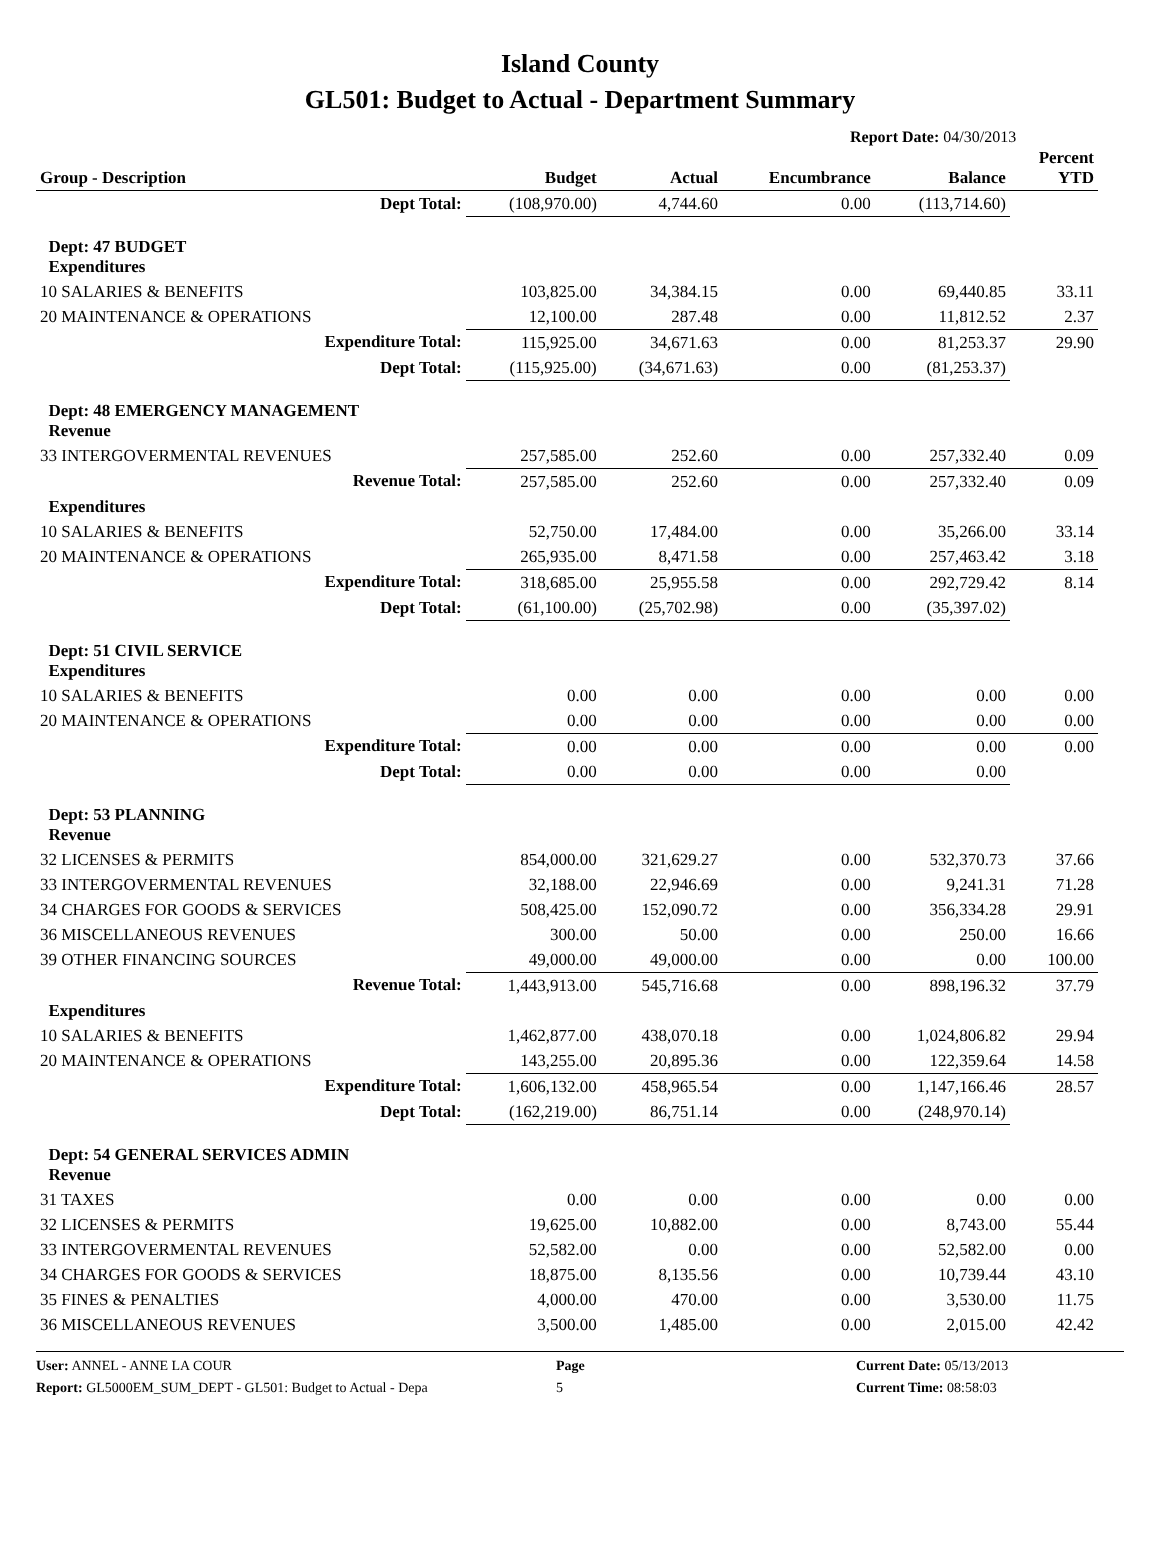Island County
GL501: Budget to Actual - Department Summary
Report Date: 04/30/2013
| Group - Description | Budget | Actual | Encumbrance | Balance | Percent YTD |
| --- | --- | --- | --- | --- | --- |
| Dept Total: | (108,970.00) | 4,744.60 | 0.00 | (113,714.60) | |
| Dept: 47 BUDGET Expenditures | | | | | |
| 10 SALARIES & BENEFITS | 103,825.00 | 34,384.15 | 0.00 | 69,440.85 | 33.11 |
| 20 MAINTENANCE & OPERATIONS | 12,100.00 | 287.48 | 0.00 | 11,812.52 | 2.37 |
| Expenditure Total: | 115,925.00 | 34,671.63 | 0.00 | 81,253.37 | 29.90 |
| Dept Total: | (115,925.00) | (34,671.63) | 0.00 | (81,253.37) | |
| Dept: 48 EMERGENCY MANAGEMENT Revenue | | | | | |
| 33 INTERGOVERMENTAL REVENUES | 257,585.00 | 252.60 | 0.00 | 257,332.40 | 0.09 |
| Revenue Total: | 257,585.00 | 252.60 | 0.00 | 257,332.40 | 0.09 |
| Expenditures | | | | | |
| 10 SALARIES & BENEFITS | 52,750.00 | 17,484.00 | 0.00 | 35,266.00 | 33.14 |
| 20 MAINTENANCE & OPERATIONS | 265,935.00 | 8,471.58 | 0.00 | 257,463.42 | 3.18 |
| Expenditure Total: | 318,685.00 | 25,955.58 | 0.00 | 292,729.42 | 8.14 |
| Dept Total: | (61,100.00) | (25,702.98) | 0.00 | (35,397.02) | |
| Dept: 51 CIVIL SERVICE Expenditures | | | | | |
| 10 SALARIES & BENEFITS | 0.00 | 0.00 | 0.00 | 0.00 | 0.00 |
| 20 MAINTENANCE & OPERATIONS | 0.00 | 0.00 | 0.00 | 0.00 | 0.00 |
| Expenditure Total: | 0.00 | 0.00 | 0.00 | 0.00 | 0.00 |
| Dept Total: | 0.00 | 0.00 | 0.00 | 0.00 | |
| Dept: 53 PLANNING Revenue | | | | | |
| 32 LICENSES & PERMITS | 854,000.00 | 321,629.27 | 0.00 | 532,370.73 | 37.66 |
| 33 INTERGOVERMENTAL REVENUES | 32,188.00 | 22,946.69 | 0.00 | 9,241.31 | 71.28 |
| 34 CHARGES FOR GOODS & SERVICES | 508,425.00 | 152,090.72 | 0.00 | 356,334.28 | 29.91 |
| 36 MISCELLANEOUS REVENUES | 300.00 | 50.00 | 0.00 | 250.00 | 16.66 |
| 39 OTHER FINANCING SOURCES | 49,000.00 | 49,000.00 | 0.00 | 0.00 | 100.00 |
| Revenue Total: | 1,443,913.00 | 545,716.68 | 0.00 | 898,196.32 | 37.79 |
| Expenditures | | | | | |
| 10 SALARIES & BENEFITS | 1,462,877.00 | 438,070.18 | 0.00 | 1,024,806.82 | 29.94 |
| 20 MAINTENANCE & OPERATIONS | 143,255.00 | 20,895.36 | 0.00 | 122,359.64 | 14.58 |
| Expenditure Total: | 1,606,132.00 | 458,965.54 | 0.00 | 1,147,166.46 | 28.57 |
| Dept Total: | (162,219.00) | 86,751.14 | 0.00 | (248,970.14) | |
| Dept: 54 GENERAL SERVICES ADMIN Revenue | | | | | |
| 31 TAXES | 0.00 | 0.00 | 0.00 | 0.00 | 0.00 |
| 32 LICENSES & PERMITS | 19,625.00 | 10,882.00 | 0.00 | 8,743.00 | 55.44 |
| 33 INTERGOVERMENTAL REVENUES | 52,582.00 | 0.00 | 0.00 | 52,582.00 | 0.00 |
| 34 CHARGES FOR GOODS & SERVICES | 18,875.00 | 8,135.56 | 0.00 | 10,739.44 | 43.10 |
| 35 FINES & PENALTIES | 4,000.00 | 470.00 | 0.00 | 3,530.00 | 11.75 |
| 36 MISCELLANEOUS REVENUES | 3,500.00 | 1,485.00 | 0.00 | 2,015.00 | 42.42 |
User: ANNEL - ANNE LA COUR
Page
Current Date: 05/13/2013
Report: GL5000EM_SUM_DEPT - GL501: Budget to Actual - Depa
5
Current Time: 08:58:03